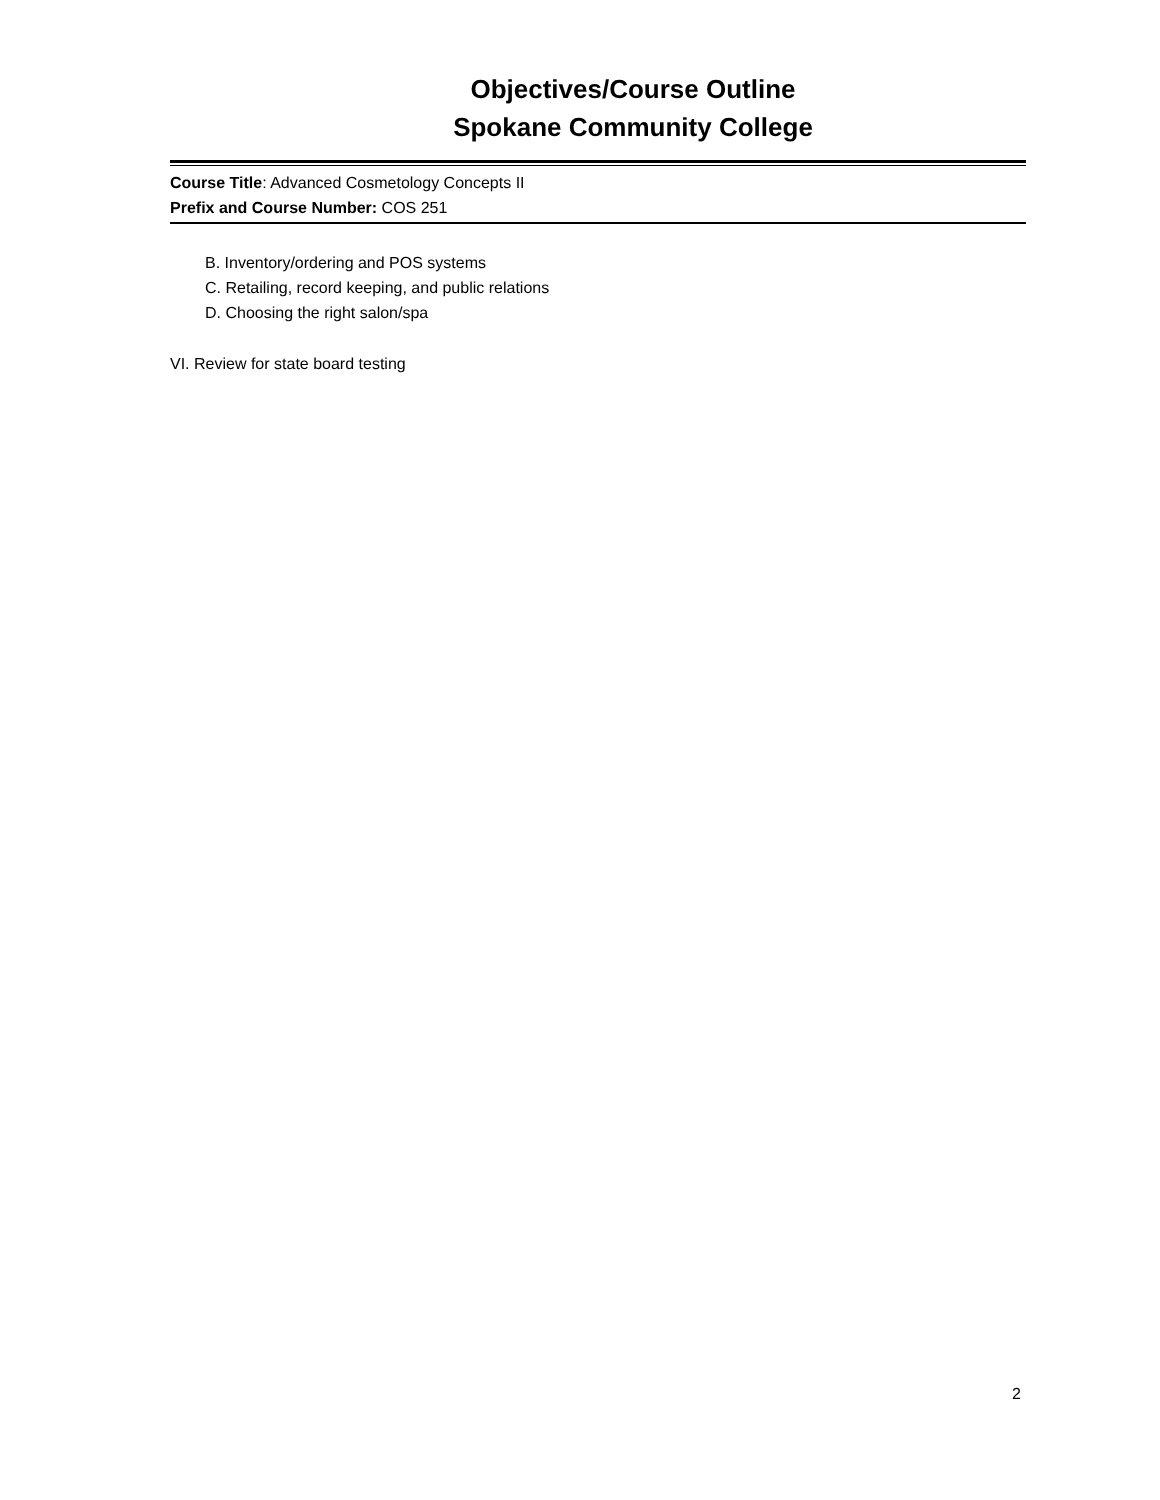Objectives/Course Outline
Spokane Community College
Course Title: Advanced Cosmetology Concepts II
Prefix and Course Number: COS 251
B. Inventory/ordering and POS systems
C. Retailing, record keeping, and public relations
D. Choosing the right salon/spa
VI. Review for state board testing
2